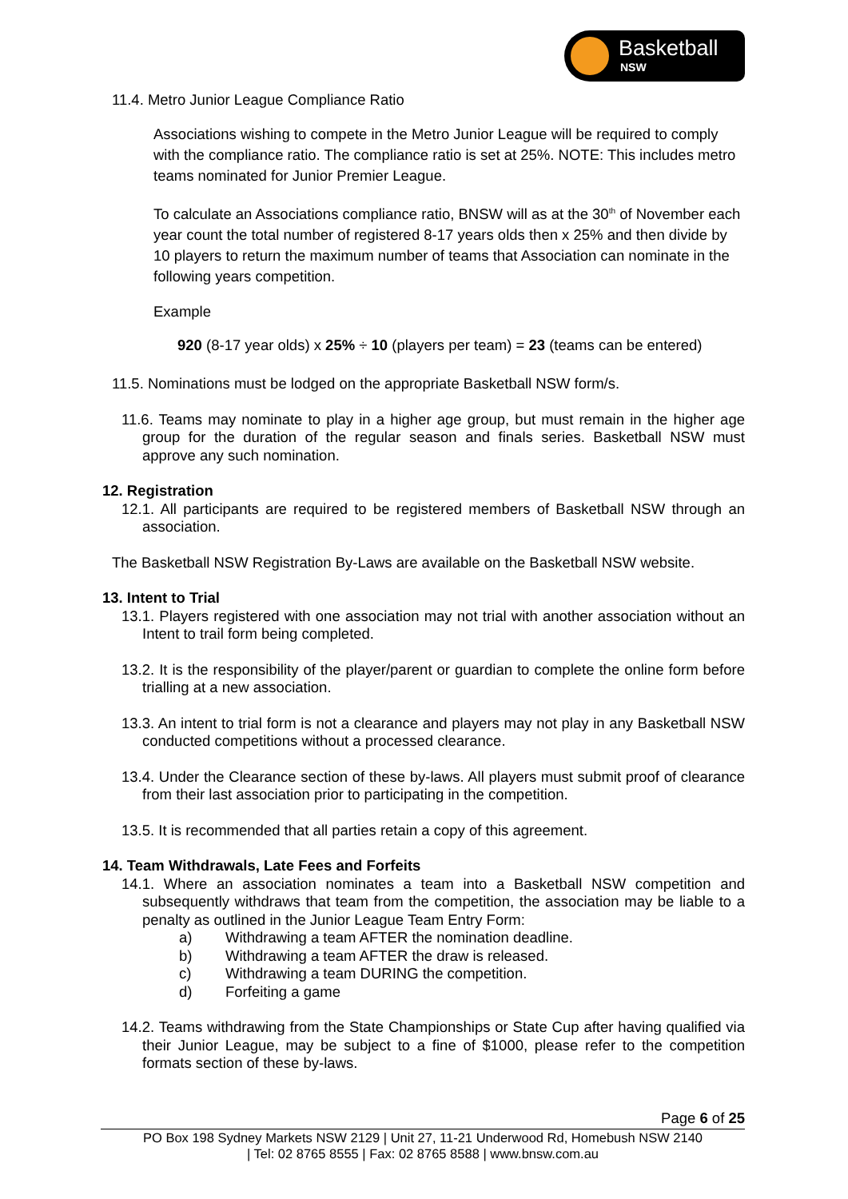Basketball
NSW
11.4. Metro Junior League Compliance Ratio
Associations wishing to compete in the Metro Junior League will be required to comply with the compliance ratio. The compliance ratio is set at 25%. NOTE: This includes metro teams nominated for Junior Premier League.
To calculate an Associations compliance ratio, BNSW will as at the 30<sup>th</sup> of November each year count the total number of registered 8-17 years olds then x 25% and then divide by 10 players to return the maximum number of teams that Association can nominate in the following years competition.
Example
920 (8-17 year olds) x 25% ÷ 10 (players per team) = 23 (teams can be entered)
11.5. Nominations must be lodged on the appropriate Basketball NSW form/s.
11.6. Teams may nominate to play in a higher age group, but must remain in the higher age group for the duration of the regular season and finals series. Basketball NSW must approve any such nomination.
12. Registration
12.1. All participants are required to be registered members of Basketball NSW through an association.
The Basketball NSW Registration By-Laws are available on the Basketball NSW website.
13. Intent to Trial
13.1. Players registered with one association may not trial with another association without an Intent to trail form being completed.
13.2. It is the responsibility of the player/parent or guardian to complete the online form before trialling at a new association.
13.3. An intent to trial form is not a clearance and players may not play in any Basketball NSW conducted competitions without a processed clearance.
13.4. Under the Clearance section of these by-laws. All players must submit proof of clearance from their last association prior to participating in the competition.
13.5. It is recommended that all parties retain a copy of this agreement.
14. Team Withdrawals, Late Fees and Forfeits
14.1. Where an association nominates a team into a Basketball NSW competition and subsequently withdraws that team from the competition, the association may be liable to a penalty as outlined in the Junior League Team Entry Form:
a) Withdrawing a team AFTER the nomination deadline.
b) Withdrawing a team AFTER the draw is released.
c) Withdrawing a team DURING the competition.
d) Forfeiting a game
14.2. Teams withdrawing from the State Championships or State Cup after having qualified via their Junior League, may be subject to a fine of $1000, please refer to the competition formats section of these by-laws.
Page 6 of 25
PO Box 198 Sydney Markets NSW 2129 | Unit 27, 11-21 Underwood Rd, Homebush NSW 2140
| Tel: 02 8765 8555 | Fax: 02 8765 8588 | www.bnsw.com.au